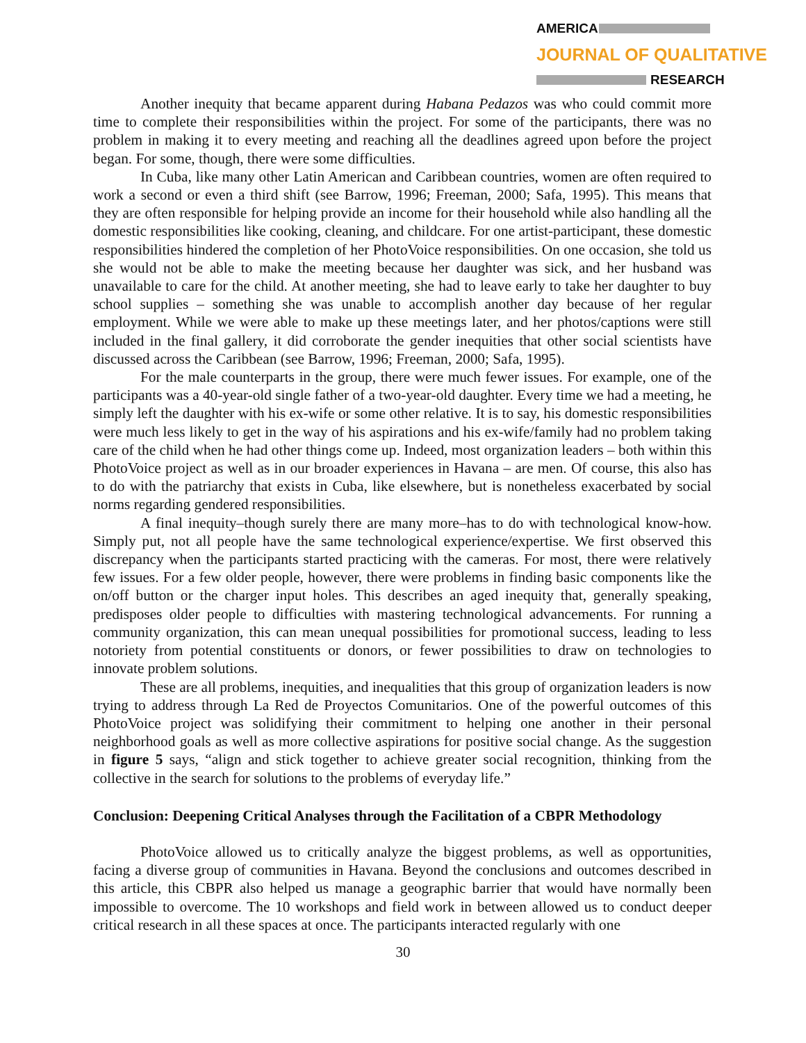AMERICAN
JOURNAL OF QUALITATIVE
RESEARCH
Another inequity that became apparent during Habana Pedazos was who could commit more time to complete their responsibilities within the project. For some of the participants, there was no problem in making it to every meeting and reaching all the deadlines agreed upon before the project began. For some, though, there were some difficulties.
In Cuba, like many other Latin American and Caribbean countries, women are often required to work a second or even a third shift (see Barrow, 1996; Freeman, 2000; Safa, 1995). This means that they are often responsible for helping provide an income for their household while also handling all the domestic responsibilities like cooking, cleaning, and childcare. For one artist-participant, these domestic responsibilities hindered the completion of her PhotoVoice responsibilities. On one occasion, she told us she would not be able to make the meeting because her daughter was sick, and her husband was unavailable to care for the child. At another meeting, she had to leave early to take her daughter to buy school supplies – something she was unable to accomplish another day because of her regular employment. While we were able to make up these meetings later, and her photos/captions were still included in the final gallery, it did corroborate the gender inequities that other social scientists have discussed across the Caribbean (see Barrow, 1996; Freeman, 2000; Safa, 1995).
For the male counterparts in the group, there were much fewer issues. For example, one of the participants was a 40-year-old single father of a two-year-old daughter. Every time we had a meeting, he simply left the daughter with his ex-wife or some other relative. It is to say, his domestic responsibilities were much less likely to get in the way of his aspirations and his ex-wife/family had no problem taking care of the child when he had other things come up. Indeed, most organization leaders – both within this PhotoVoice project as well as in our broader experiences in Havana – are men. Of course, this also has to do with the patriarchy that exists in Cuba, like elsewhere, but is nonetheless exacerbated by social norms regarding gendered responsibilities.
A final inequity–though surely there are many more–has to do with technological know-how. Simply put, not all people have the same technological experience/expertise. We first observed this discrepancy when the participants started practicing with the cameras. For most, there were relatively few issues. For a few older people, however, there were problems in finding basic components like the on/off button or the charger input holes. This describes an aged inequity that, generally speaking, predisposes older people to difficulties with mastering technological advancements. For running a community organization, this can mean unequal possibilities for promotional success, leading to less notoriety from potential constituents or donors, or fewer possibilities to draw on technologies to innovate problem solutions.
These are all problems, inequities, and inequalities that this group of organization leaders is now trying to address through La Red de Proyectos Comunitarios. One of the powerful outcomes of this PhotoVoice project was solidifying their commitment to helping one another in their personal neighborhood goals as well as more collective aspirations for positive social change. As the suggestion in figure 5 says, “align and stick together to achieve greater social recognition, thinking from the collective in the search for solutions to the problems of everyday life.”
Conclusion: Deepening Critical Analyses through the Facilitation of a CBPR Methodology
PhotoVoice allowed us to critically analyze the biggest problems, as well as opportunities, facing a diverse group of communities in Havana. Beyond the conclusions and outcomes described in this article, this CBPR also helped us manage a geographic barrier that would have normally been impossible to overcome. The 10 workshops and field work in between allowed us to conduct deeper critical research in all these spaces at once. The participants interacted regularly with one
30